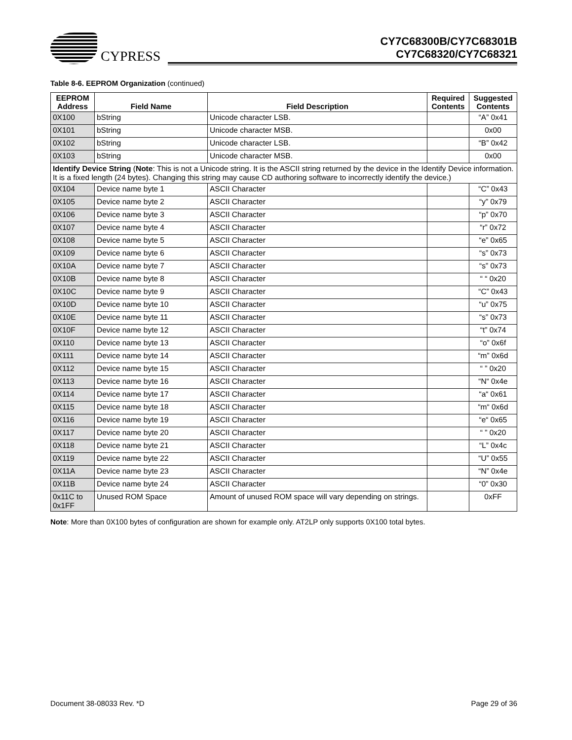CYPRESS
CY7C68300B/CY7C68301B
CY7C68320/CY7C68321
Table 8-6. EEPROM Organization (continued)
| EEPROM Address | Field Name | Field Description | Required Contents | Suggested Contents |
| --- | --- | --- | --- | --- |
| 0X100 | bString | Unicode character LSB. | | “A” 0x41 |
| 0X101 | bString | Unicode character MSB. | | 0x00 |
| 0X102 | bString | Unicode character LSB. | | “B” 0x42 |
| 0X103 | bString | Unicode character MSB. | | 0x00 |
| Identify Device String ( Note : This is not a Unicode string. It is the ASCII string returned by the device in the Identify Device information. It is a fixed length (24 bytes). Changing this string may cause CD authoring software to incorrectly identify the device.) | | | | |
| 0X104 | Device name byte 1 | ASCII Character | | “C” 0x43 |
| 0X105 | Device name byte 2 | ASCII Character | | “y” 0x79 |
| 0X106 | Device name byte 3 | ASCII Character | | “p” 0x70 |
| 0X107 | Device name byte 4 | ASCII Character | | “r” 0x72 |
| 0X108 | Device name byte 5 | ASCII Character | | “e” 0x65 |
| 0X109 | Device name byte 6 | ASCII Character | | “s” 0x73 |
| 0X10A | Device name byte 7 | ASCII Character | | “s” 0x73 |
| 0X10B | Device name byte 8 | ASCII Character | | “ “ 0x20 |
| 0X10C | Device name byte 9 | ASCII Character | | “C” 0x43 |
| 0X10D | Device name byte 10 | ASCII Character | | “u” 0x75 |
| 0X10E | Device name byte 11 | ASCII Character | | “s” 0x73 |
| 0X10F | Device name byte 12 | ASCII Character | | “t” 0x74 |
| 0X110 | Device name byte 13 | ASCII Character | | “o” 0x6f |
| 0X111 | Device name byte 14 | ASCII Character | | “m” 0x6d |
| 0X112 | Device name byte 15 | ASCII Character | | “ ” 0x20 |
| 0X113 | Device name byte 16 | ASCII Character | | “N“ 0x4e |
| 0X114 | Device name byte 17 | ASCII Character | | “a“ 0x61 |
| 0X115 | Device name byte 18 | ASCII Character | | “m“ 0x6d |
| 0X116 | Device name byte 19 | ASCII Character | | “e“ 0x65 |
| 0X117 | Device name byte 20 | ASCII Character | | “ ” 0x20 |
| 0X118 | Device name byte 21 | ASCII Character | | “L” 0x4c |
| 0X119 | Device name byte 22 | ASCII Character | | “U” 0x55 |
| 0X11A | Device name byte 23 | ASCII Character | | “N” 0x4e |
| 0X11B | Device name byte 24 | ASCII Character | | “0” 0x30 |
| 0x11C to 0x1FF | Unused ROM Space | Amount of unused ROM space will vary depending on strings. | | 0xFF |
Note: More than 0X100 bytes of configuration are shown for example only. AT2LP only supports 0X100 total bytes.
Document 38-08033 Rev. *D Page 29 of 36